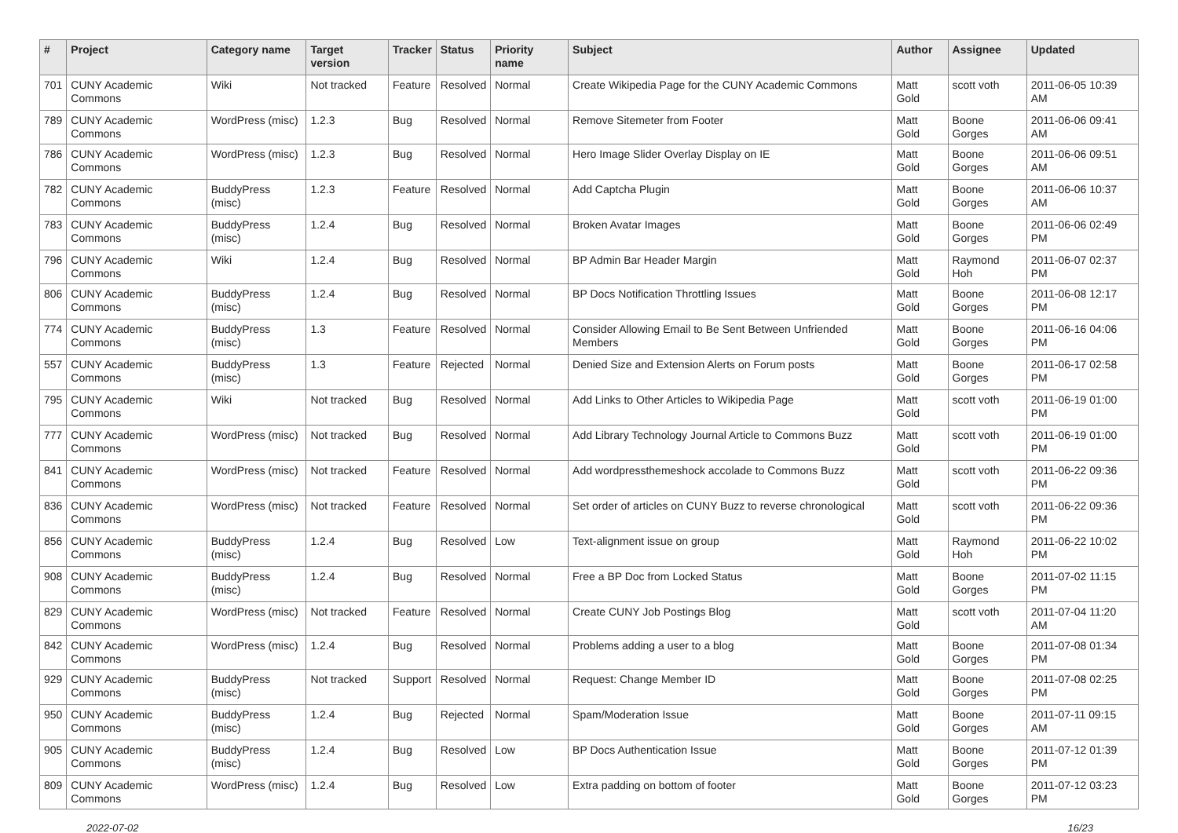| # | Project | Category name | Target version | Tracker | Status | Priority name | Subject | Author | Assignee | Updated |
| --- | --- | --- | --- | --- | --- | --- | --- | --- | --- | --- |
| 701 | CUNY Academic Commons | Wiki | Not tracked | Feature | Resolved | Normal | Create Wikipedia Page for the CUNY Academic Commons | Matt Gold | scott voth | 2011-06-05 10:39 AM |
| 789 | CUNY Academic Commons | WordPress (misc) | 1.2.3 | Bug | Resolved | Normal | Remove Sitemeter from Footer | Matt Gold | Boone Gorges | 2011-06-06 09:41 AM |
| 786 | CUNY Academic Commons | WordPress (misc) | 1.2.3 | Bug | Resolved | Normal | Hero Image Slider Overlay Display on IE | Matt Gold | Boone Gorges | 2011-06-06 09:51 AM |
| 782 | CUNY Academic Commons | BuddyPress (misc) | 1.2.3 | Feature | Resolved | Normal | Add Captcha Plugin | Matt Gold | Boone Gorges | 2011-06-06 10:37 AM |
| 783 | CUNY Academic Commons | BuddyPress (misc) | 1.2.4 | Bug | Resolved | Normal | Broken Avatar Images | Matt Gold | Boone Gorges | 2011-06-06 02:49 PM |
| 796 | CUNY Academic Commons | Wiki | 1.2.4 | Bug | Resolved | Normal | BP Admin Bar Header Margin | Matt Gold | Raymond Hoh | 2011-06-07 02:37 PM |
| 806 | CUNY Academic Commons | BuddyPress (misc) | 1.2.4 | Bug | Resolved | Normal | BP Docs Notification Throttling Issues | Matt Gold | Boone Gorges | 2011-06-08 12:17 PM |
| 774 | CUNY Academic Commons | BuddyPress (misc) | 1.3 | Feature | Resolved | Normal | Consider Allowing Email to Be Sent Between Unfriended Members | Matt Gold | Boone Gorges | 2011-06-16 04:06 PM |
| 557 | CUNY Academic Commons | BuddyPress (misc) | 1.3 | Feature | Rejected | Normal | Denied Size and Extension Alerts on Forum posts | Matt Gold | Boone Gorges | 2011-06-17 02:58 PM |
| 795 | CUNY Academic Commons | Wiki | Not tracked | Bug | Resolved | Normal | Add Links to Other Articles to Wikipedia Page | Matt Gold | scott voth | 2011-06-19 01:00 PM |
| 777 | CUNY Academic Commons | WordPress (misc) | Not tracked | Bug | Resolved | Normal | Add Library Technology Journal Article to Commons Buzz | Matt Gold | scott voth | 2011-06-19 01:00 PM |
| 841 | CUNY Academic Commons | WordPress (misc) | Not tracked | Feature | Resolved | Normal | Add wordpressthemeshock accolade to Commons Buzz | Matt Gold | scott voth | 2011-06-22 09:36 PM |
| 836 | CUNY Academic Commons | WordPress (misc) | Not tracked | Feature | Resolved | Normal | Set order of articles on CUNY Buzz to reverse chronological | Matt Gold | scott voth | 2011-06-22 09:36 PM |
| 856 | CUNY Academic Commons | BuddyPress (misc) | 1.2.4 | Bug | Resolved | Low | Text-alignment issue on group | Matt Gold | Raymond Hoh | 2011-06-22 10:02 PM |
| 908 | CUNY Academic Commons | BuddyPress (misc) | 1.2.4 | Bug | Resolved | Normal | Free a BP Doc from Locked Status | Matt Gold | Boone Gorges | 2011-07-02 11:15 PM |
| 829 | CUNY Academic Commons | WordPress (misc) | Not tracked | Feature | Resolved | Normal | Create CUNY Job Postings Blog | Matt Gold | scott voth | 2011-07-04 11:20 AM |
| 842 | CUNY Academic Commons | WordPress (misc) | 1.2.4 | Bug | Resolved | Normal | Problems adding a user to a blog | Matt Gold | Boone Gorges | 2011-07-08 01:34 PM |
| 929 | CUNY Academic Commons | BuddyPress (misc) | Not tracked | Support | Resolved | Normal | Request: Change Member ID | Matt Gold | Boone Gorges | 2011-07-08 02:25 PM |
| 950 | CUNY Academic Commons | BuddyPress (misc) | 1.2.4 | Bug | Rejected | Normal | Spam/Moderation Issue | Matt Gold | Boone Gorges | 2011-07-11 09:15 AM |
| 905 | CUNY Academic Commons | BuddyPress (misc) | 1.2.4 | Bug | Resolved | Low | BP Docs Authentication Issue | Matt Gold | Boone Gorges | 2011-07-12 01:39 PM |
| 809 | CUNY Academic Commons | WordPress (misc) | 1.2.4 | Bug | Resolved | Low | Extra padding on bottom of footer | Matt Gold | Boone Gorges | 2011-07-12 03:23 PM |
2022-07-02 16/23